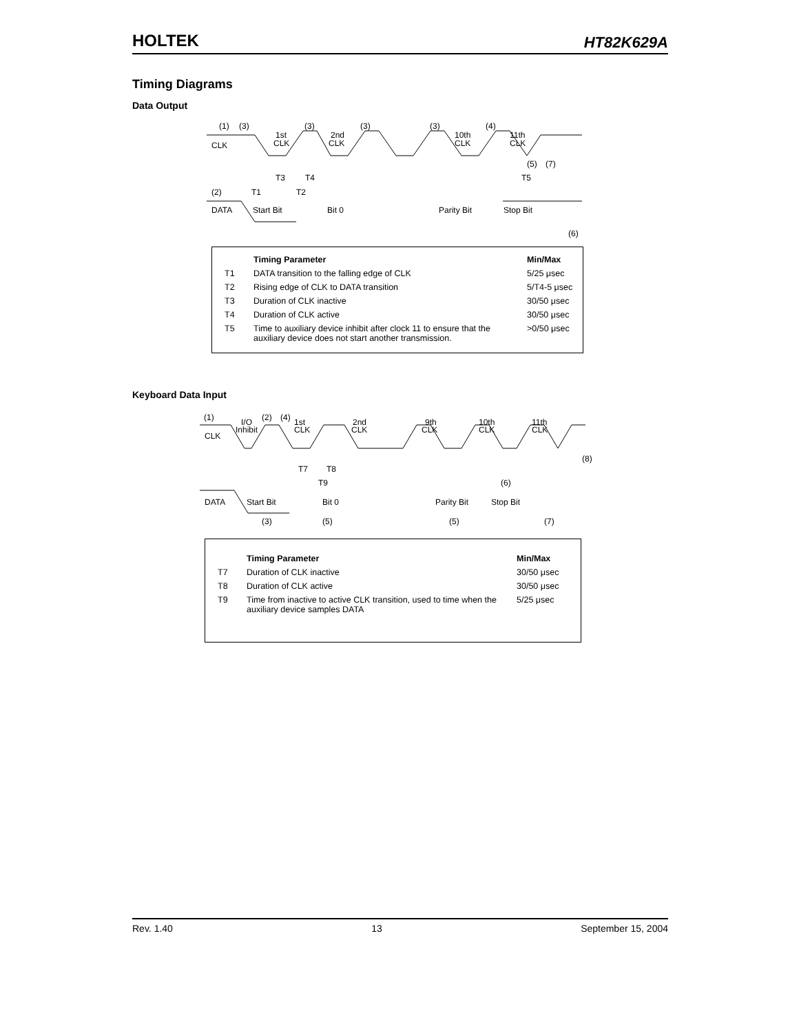HOLTEK HT82K629A
Timing Diagrams
Data Output
(1)
(3)
1st
CLK
(3)
2nd
CLK
(3)
(3)
10th
CLK
(4)
11th
CLK
CLK
T3
T4
(5)
(7)
T5
(2)
T1
T2
DATA
Start Bit
Bit 0
Parity Bit
Stop Bit
(6)
| | Timing Parameter | Min/Max |
| --- | --- | --- |
| T1 | DATA transition to the falling edge of CLK | 5/25 μsec |
| T2 | Rising edge of CLK to DATA transition | 5/T4-5 μsec |
| T3 | Duration of CLK inactive | 30/50 μsec |
| T4 | Duration of CLK active | 30/50 μsec |
| T5 | Time to auxiliary device inhibit after clock 11 to ensure that the auxiliary device does not start another transmission. | >0/50 μsec |
Keyboard Data Input
(1)
I/O
Inhibit
(2)
(4)
1st
CLK
2nd
CLK
9th
CLK
10th
CLK
11th
CLK
CLK
(8)
T7
T8
T9
(6)
DATA
Start Bit
Bit 0
Parity Bit
Stop Bit
(3)
(5)
(5)
(7)
| | Timing Parameter | Min/Max |
| --- | --- | --- |
| T7 | Duration of CLK inactive | 30/50 μsec |
| T8 | Duration of CLK active | 30/50 μsec |
| T9 | Time from inactive to active CLK transition, used to time when the auxiliary device samples DATA | 5/25 μsec |
Rev. 1.40 13 September 15, 2004